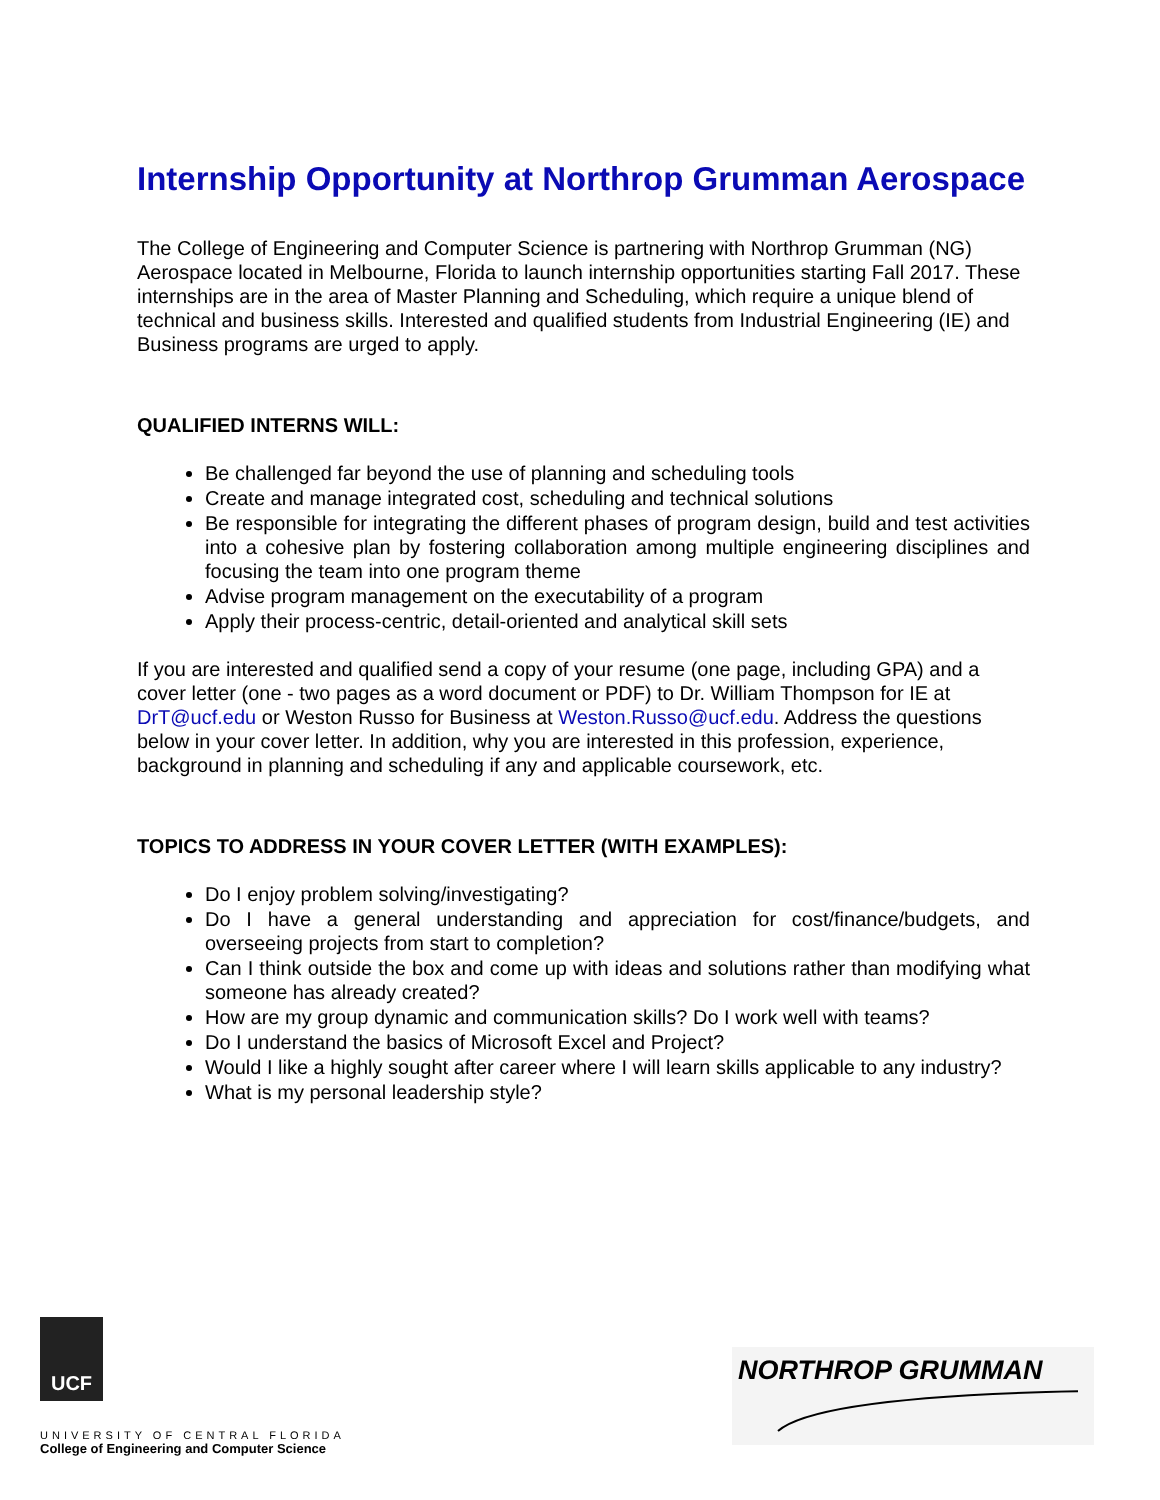Internship Opportunity at Northrop Grumman Aerospace
The College of Engineering and Computer Science is partnering with Northrop Grumman (NG) Aerospace located in Melbourne, Florida to launch internship opportunities starting Fall 2017. These internships are in the area of Master Planning and Scheduling, which require a unique blend of technical and business skills. Interested and qualified students from Industrial Engineering (IE) and Business programs are urged to apply.
QUALIFIED INTERNS WILL:
Be challenged far beyond the use of planning and scheduling tools
Create and manage integrated cost, scheduling and technical solutions
Be responsible for integrating the different phases of program design, build and test activities into a cohesive plan by fostering collaboration among multiple engineering disciplines and focusing the team into one program theme
Advise program management on the executability of a program
Apply their process-centric, detail-oriented and analytical skill sets
If you are interested and qualified send a copy of your resume (one page, including GPA) and a cover letter (one - two pages as a word document or PDF) to Dr. William Thompson for IE at DrT@ucf.edu or Weston Russo for Business at Weston.Russo@ucf.edu. Address the questions below in your cover letter. In addition, why you are interested in this profession, experience, background in planning and scheduling if any and applicable coursework, etc.
TOPICS TO ADDRESS IN YOUR COVER LETTER (WITH EXAMPLES):
Do I enjoy problem solving/investigating?
Do I have a general understanding and appreciation for cost/finance/budgets, and overseeing projects from start to completion?
Can I think outside the box and come up with ideas and solutions rather than modifying what someone has already created?
How are my group dynamic and communication skills? Do I work well with teams?
Do I understand the basics of Microsoft Excel and Project?
Would I like a highly sought after career where I will learn skills applicable to any industry?
What is my personal leadership style?
UCF
UNIVERSITY OF CENTRAL FLORIDA
College of Engineering and Computer Science
NORTHROP GRUMMAN